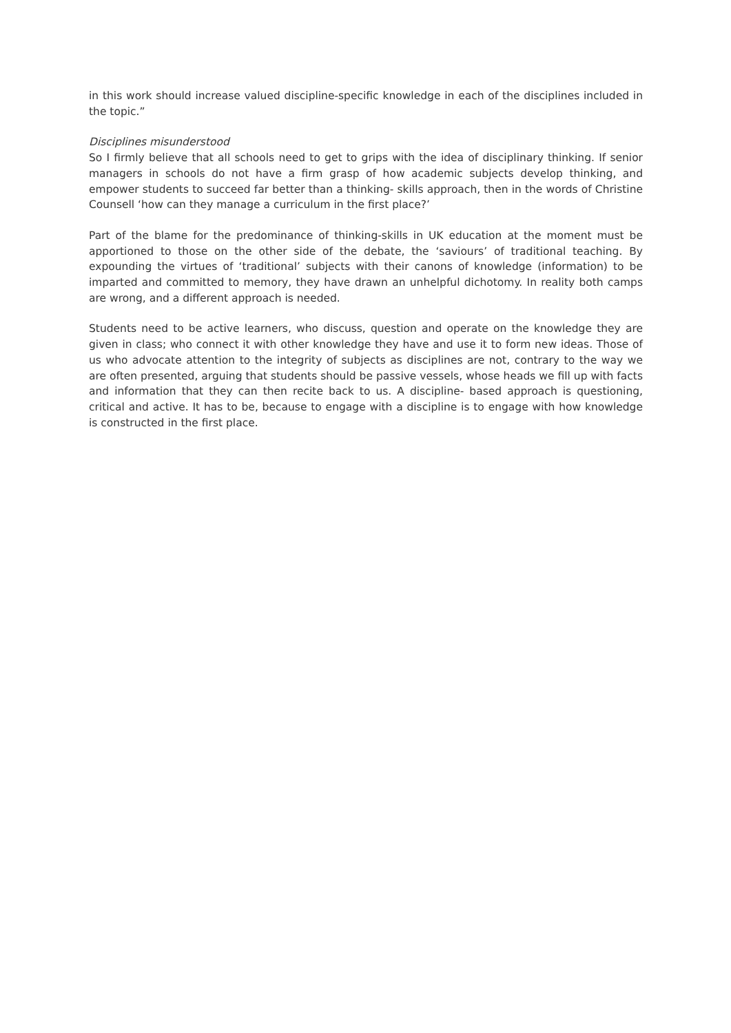in this work should increase valued discipline-specific knowledge in each of the disciplines included in the topic.”
Disciplines misunderstood
So I firmly believe that all schools need to get to grips with the idea of disciplinary thinking. If senior managers in schools do not have a firm grasp of how academic subjects develop thinking, and empower students to succeed far better than a thinking- skills approach, then in the words of Christine Counsell ‘how can they manage a curriculum in the first place?’
Part of the blame for the predominance of thinking-skills in UK education at the moment must be apportioned to those on the other side of the debate, the ‘saviours’ of traditional teaching. By expounding the virtues of ‘traditional’ subjects with their canons of knowledge (information) to be imparted and committed to memory, they have drawn an unhelpful dichotomy. In reality both camps are wrong, and a different approach is needed.
Students need to be active learners, who discuss, question and operate on the knowledge they are given in class; who connect it with other knowledge they have and use it to form new ideas. Those of us who advocate attention to the integrity of subjects as disciplines are not, contrary to the way we are often presented, arguing that students should be passive vessels, whose heads we fill up with facts and information that they can then recite back to us. A discipline- based approach is questioning, critical and active. It has to be, because to engage with a discipline is to engage with how knowledge is constructed in the first place.